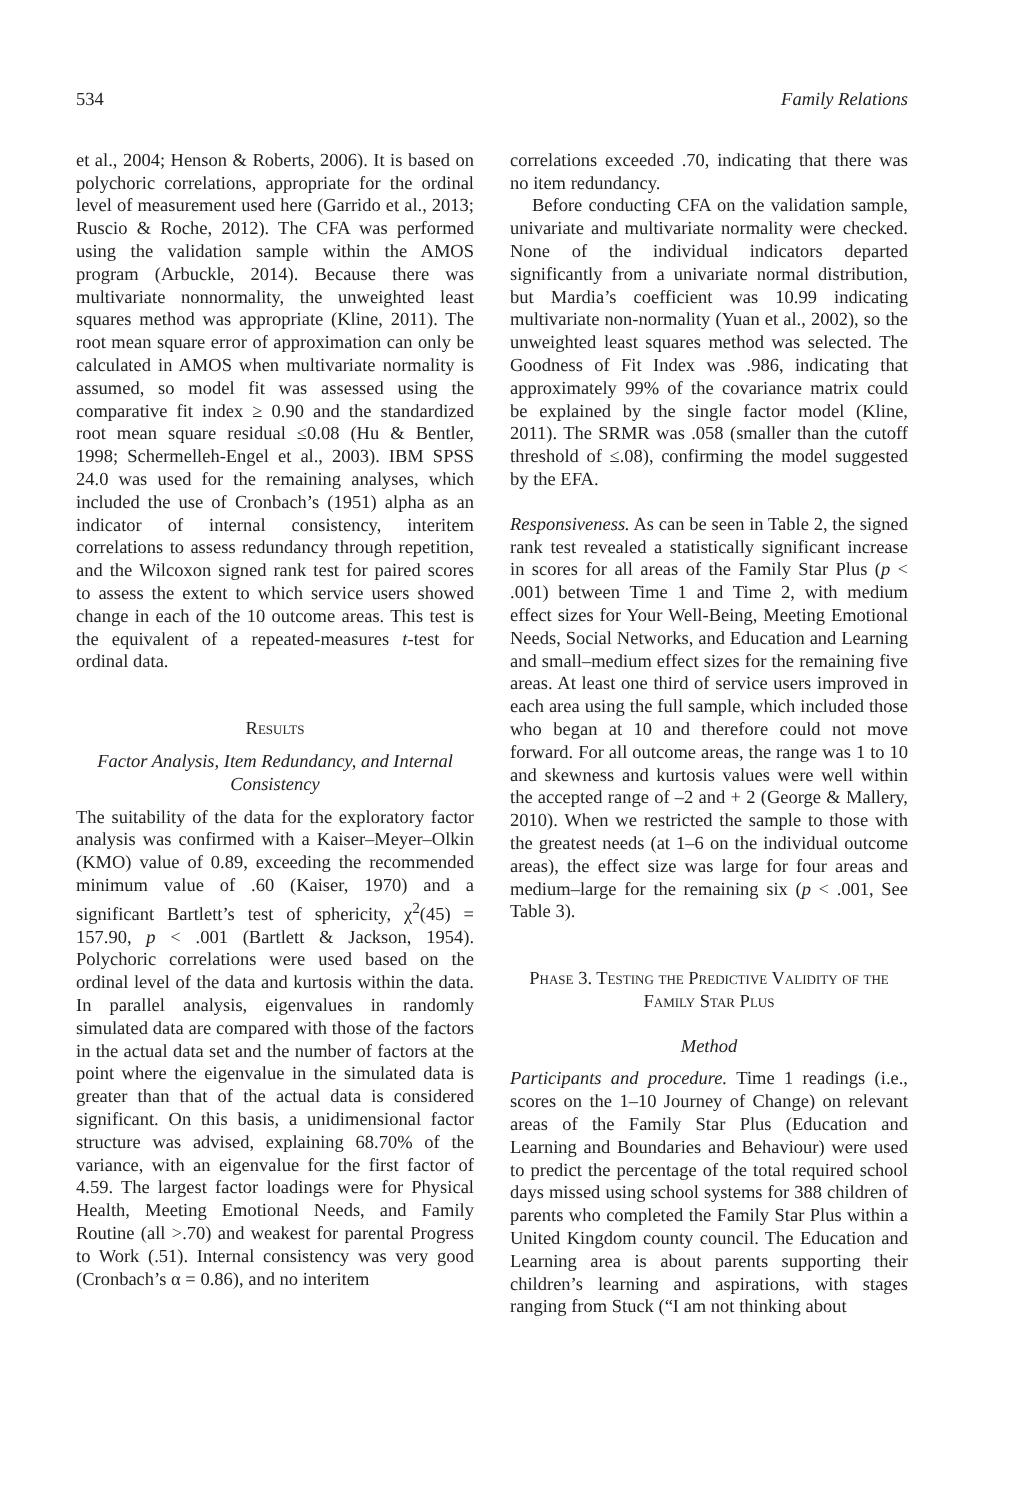534 Family Relations
et al., 2004; Henson & Roberts, 2006). It is based on polychoric correlations, appropriate for the ordinal level of measurement used here (Garrido et al., 2013; Ruscio & Roche, 2012). The CFA was performed using the validation sample within the AMOS program (Arbuckle, 2014). Because there was multivariate nonnormality, the unweighted least squares method was appropriate (Kline, 2011). The root mean square error of approximation can only be calculated in AMOS when multivariate normality is assumed, so model fit was assessed using the comparative fit index ≥ 0.90 and the standardized root mean square residual ≤0.08 (Hu & Bentler, 1998; Schermelleh-Engel et al., 2003). IBM SPSS 24.0 was used for the remaining analyses, which included the use of Cronbach’s (1951) alpha as an indicator of internal consistency, interitem correlations to assess redundancy through repetition, and the Wilcoxon signed rank test for paired scores to assess the extent to which service users showed change in each of the 10 outcome areas. This test is the equivalent of a repeated-measures t-test for ordinal data.
Results
Factor Analysis, Item Redundancy, and Internal Consistency
The suitability of the data for the exploratory factor analysis was confirmed with a Kaiser–Meyer–Olkin (KMO) value of 0.89, exceeding the recommended minimum value of .60 (Kaiser, 1970) and a significant Bartlett’s test of sphericity, χ<sup>2</sup>(45) = 157.90, p < .001 (Bartlett & Jackson, 1954). Polychoric correlations were used based on the ordinal level of the data and kurtosis within the data. In parallel analysis, eigenvalues in randomly simulated data are compared with those of the factors in the actual data set and the number of factors at the point where the eigenvalue in the simulated data is greater than that of the actual data is considered significant. On this basis, a unidimensional factor structure was advised, explaining 68.70% of the variance, with an eigenvalue for the first factor of 4.59. The largest factor loadings were for Physical Health, Meeting Emotional Needs, and Family Routine (all >.70) and weakest for parental Progress to Work (.51). Internal consistency was very good (Cronbach’s α = 0.86), and no interitem
correlations exceeded .70, indicating that there was no item redundancy.
Before conducting CFA on the validation sample, univariate and multivariate normality were checked. None of the individual indicators departed significantly from a univariate normal distribution, but Mardia’s coefficient was 10.99 indicating multivariate non-normality (Yuan et al., 2002), so the unweighted least squares method was selected. The Goodness of Fit Index was .986, indicating that approximately 99% of the covariance matrix could be explained by the single factor model (Kline, 2011). The SRMR was .058 (smaller than the cutoff threshold of ≤.08), confirming the model suggested by the EFA.
Responsiveness. As can be seen in Table 2, the signed rank test revealed a statistically significant increase in scores for all areas of the Family Star Plus (p < .001) between Time 1 and Time 2, with medium effect sizes for Your Well-Being, Meeting Emotional Needs, Social Networks, and Education and Learning and small–medium effect sizes for the remaining five areas. At least one third of service users improved in each area using the full sample, which included those who began at 10 and therefore could not move forward. For all outcome areas, the range was 1 to 10 and skewness and kurtosis values were well within the accepted range of –2 and + 2 (George & Mallery, 2010). When we restricted the sample to those with the greatest needs (at 1–6 on the individual outcome areas), the effect size was large for four areas and medium–large for the remaining six (p < .001, See Table 3).
Phase 3. Testing the Predictive Validity of the Family Star Plus
Method
Participants and procedure. Time 1 readings (i.e., scores on the 1–10 Journey of Change) on relevant areas of the Family Star Plus (Education and Learning and Boundaries and Behaviour) were used to predict the percentage of the total required school days missed using school systems for 388 children of parents who completed the Family Star Plus within a United Kingdom county council. The Education and Learning area is about parents supporting their children’s learning and aspirations, with stages ranging from Stuck (“I am not thinking about